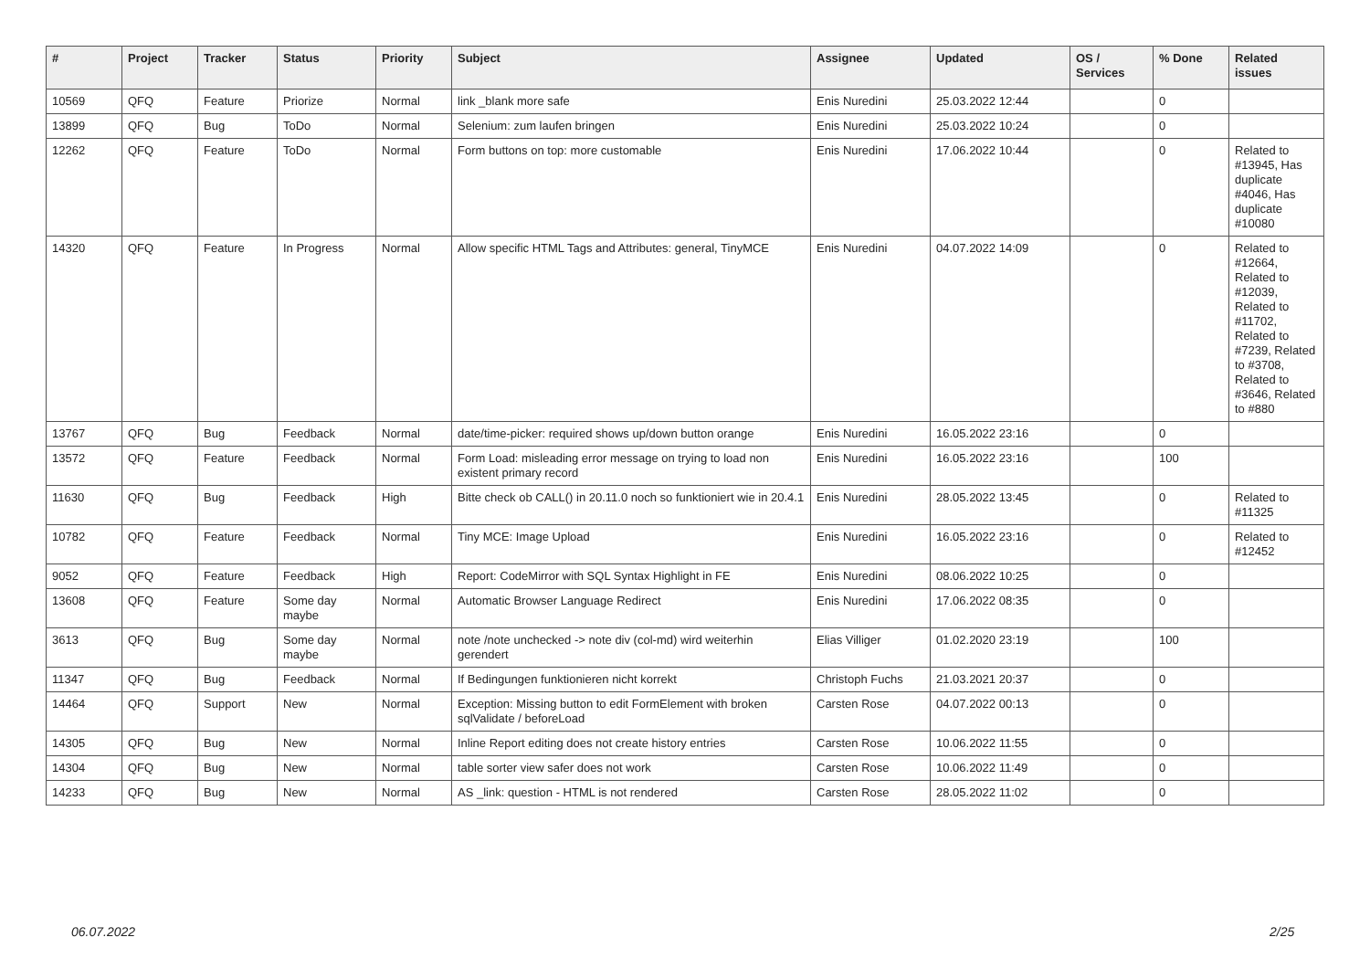| # | Project | Tracker | Status | Priority | Subject | Assignee | Updated | OS / Services | % Done | Related issues |
| --- | --- | --- | --- | --- | --- | --- | --- | --- | --- | --- |
| 10569 | QFQ | Feature | Priorize | Normal | link _blank more safe | Enis Nuredini | 25.03.2022 12:44 | | 0 | |
| 13899 | QFQ | Bug | ToDo | Normal | Selenium: zum laufen bringen | Enis Nuredini | 25.03.2022 10:24 | | 0 | |
| 12262 | QFQ | Feature | ToDo | Normal | Form buttons on top: more customable | Enis Nuredini | 17.06.2022 10:44 | | 0 | Related to #13945, Has duplicate #4046, Has duplicate #10080 |
| 14320 | QFQ | Feature | In Progress | Normal | Allow specific HTML Tags and Attributes: general, TinyMCE | Enis Nuredini | 04.07.2022 14:09 | | 0 | Related to #12664, Related to #12039, Related to #11702, Related to #7239, Related to #3708, Related to #3646, Related to #880 |
| 13767 | QFQ | Bug | Feedback | Normal | date/time-picker: required shows up/down button orange | Enis Nuredini | 16.05.2022 23:16 | | 0 | |
| 13572 | QFQ | Feature | Feedback | Normal | Form Load: misleading error message on trying to load non existent primary record | Enis Nuredini | 16.05.2022 23:16 | | 100 | |
| 11630 | QFQ | Bug | Feedback | High | Bitte check ob CALL() in 20.11.0 noch so funktioniert wie in 20.4.1 | Enis Nuredini | 28.05.2022 13:45 | | 0 | Related to #11325 |
| 10782 | QFQ | Feature | Feedback | Normal | Tiny MCE: Image Upload | Enis Nuredini | 16.05.2022 23:16 | | 0 | Related to #12452 |
| 9052 | QFQ | Feature | Feedback | High | Report: CodeMirror with SQL Syntax Highlight in FE | Enis Nuredini | 08.06.2022 10:25 | | 0 | |
| 13608 | QFQ | Feature | Some day maybe | Normal | Automatic Browser Language Redirect | Enis Nuredini | 17.06.2022 08:35 | | 0 | |
| 3613 | QFQ | Bug | Some day maybe | Normal | note /note unchecked -> note div (col-md) wird weiterhin gerendert | Elias Villiger | 01.02.2020 23:19 | | 100 | |
| 11347 | QFQ | Bug | Feedback | Normal | If Bedingungen funktionieren nicht korrekt | Christoph Fuchs | 21.03.2021 20:37 | | 0 | |
| 14464 | QFQ | Support | New | Normal | Exception: Missing button to edit FormElement with broken sqlValidate / beforeLoad | Carsten Rose | 04.07.2022 00:13 | | 0 | |
| 14305 | QFQ | Bug | New | Normal | Inline Report editing does not create history entries | Carsten Rose | 10.06.2022 11:55 | | 0 | |
| 14304 | QFQ | Bug | New | Normal | table sorter view safer does not work | Carsten Rose | 10.06.2022 11:49 | | 0 | |
| 14233 | QFQ | Bug | New | Normal | AS _link: question - HTML is not rendered | Carsten Rose | 28.05.2022 11:02 | | 0 | |
06.07.2022 2/25